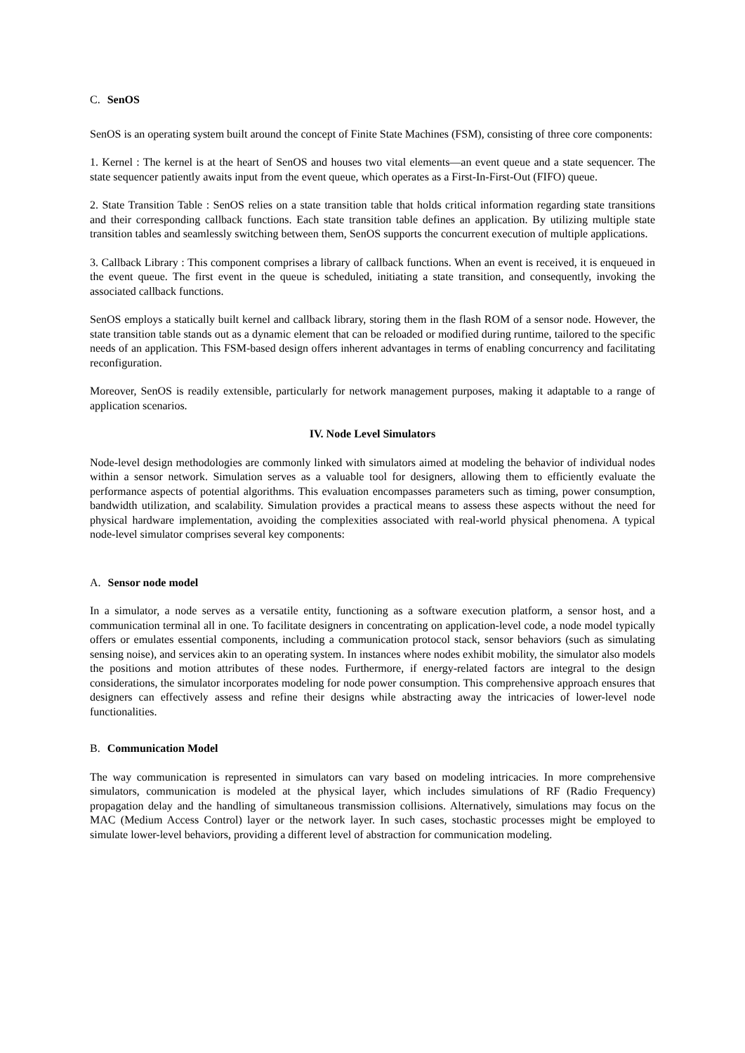C. SenOS
SenOS is an operating system built around the concept of Finite State Machines (FSM), consisting of three core components:
1. Kernel : The kernel is at the heart of SenOS and houses two vital elements—an event queue and a state sequencer. The state sequencer patiently awaits input from the event queue, which operates as a First-In-First-Out (FIFO) queue.
2. State Transition Table : SenOS relies on a state transition table that holds critical information regarding state transitions and their corresponding callback functions. Each state transition table defines an application. By utilizing multiple state transition tables and seamlessly switching between them, SenOS supports the concurrent execution of multiple applications.
3. Callback Library : This component comprises a library of callback functions. When an event is received, it is enqueued in the event queue. The first event in the queue is scheduled, initiating a state transition, and consequently, invoking the associated callback functions.
SenOS employs a statically built kernel and callback library, storing them in the flash ROM of a sensor node. However, the state transition table stands out as a dynamic element that can be reloaded or modified during runtime, tailored to the specific needs of an application. This FSM-based design offers inherent advantages in terms of enabling concurrency and facilitating reconfiguration.
Moreover, SenOS is readily extensible, particularly for network management purposes, making it adaptable to a range of application scenarios.
IV. Node Level Simulators
Node-level design methodologies are commonly linked with simulators aimed at modeling the behavior of individual nodes within a sensor network. Simulation serves as a valuable tool for designers, allowing them to efficiently evaluate the performance aspects of potential algorithms. This evaluation encompasses parameters such as timing, power consumption, bandwidth utilization, and scalability. Simulation provides a practical means to assess these aspects without the need for physical hardware implementation, avoiding the complexities associated with real-world physical phenomena. A typical node-level simulator comprises several key components:
A. Sensor node model
In a simulator, a node serves as a versatile entity, functioning as a software execution platform, a sensor host, and a communication terminal all in one. To facilitate designers in concentrating on application-level code, a node model typically offers or emulates essential components, including a communication protocol stack, sensor behaviors (such as simulating sensing noise), and services akin to an operating system. In instances where nodes exhibit mobility, the simulator also models the positions and motion attributes of these nodes. Furthermore, if energy-related factors are integral to the design considerations, the simulator incorporates modeling for node power consumption. This comprehensive approach ensures that designers can effectively assess and refine their designs while abstracting away the intricacies of lower-level node functionalities.
B. Communication Model
The way communication is represented in simulators can vary based on modeling intricacies. In more comprehensive simulators, communication is modeled at the physical layer, which includes simulations of RF (Radio Frequency) propagation delay and the handling of simultaneous transmission collisions. Alternatively, simulations may focus on the MAC (Medium Access Control) layer or the network layer. In such cases, stochastic processes might be employed to simulate lower-level behaviors, providing a different level of abstraction for communication modeling.